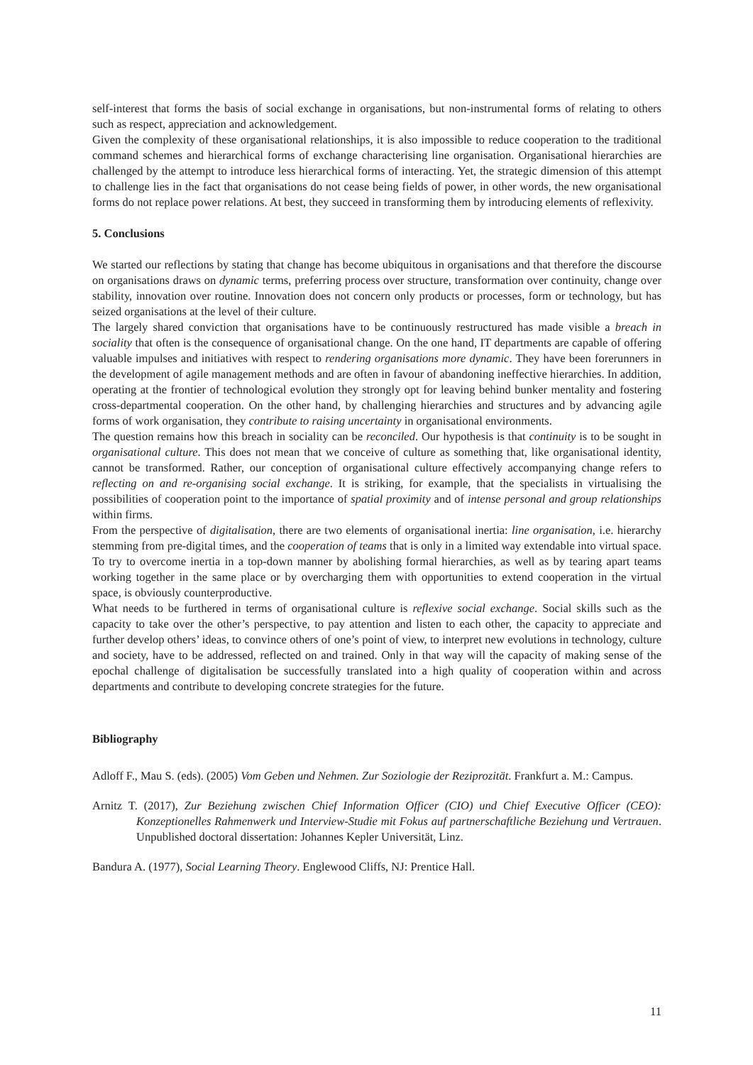self-interest that forms the basis of social exchange in organisations, but non-instrumental forms of relating to others such as respect, appreciation and acknowledgement.
Given the complexity of these organisational relationships, it is also impossible to reduce cooperation to the traditional command schemes and hierarchical forms of exchange characterising line organisation. Organisational hierarchies are challenged by the attempt to introduce less hierarchical forms of interacting. Yet, the strategic dimension of this attempt to challenge lies in the fact that organisations do not cease being fields of power, in other words, the new organisational forms do not replace power relations. At best, they succeed in transforming them by introducing elements of reflexivity.
5. Conclusions
We started our reflections by stating that change has become ubiquitous in organisations and that therefore the discourse on organisations draws on dynamic terms, preferring process over structure, transformation over continuity, change over stability, innovation over routine. Innovation does not concern only products or processes, form or technology, but has seized organisations at the level of their culture.
The largely shared conviction that organisations have to be continuously restructured has made visible a breach in sociality that often is the consequence of organisational change. On the one hand, IT departments are capable of offering valuable impulses and initiatives with respect to rendering organisations more dynamic. They have been forerunners in the development of agile management methods and are often in favour of abandoning ineffective hierarchies. In addition, operating at the frontier of technological evolution they strongly opt for leaving behind bunker mentality and fostering cross-departmental cooperation. On the other hand, by challenging hierarchies and structures and by advancing agile forms of work organisation, they contribute to raising uncertainty in organisational environments.
The question remains how this breach in sociality can be reconciled. Our hypothesis is that continuity is to be sought in organisational culture. This does not mean that we conceive of culture as something that, like organisational identity, cannot be transformed. Rather, our conception of organisational culture effectively accompanying change refers to reflecting on and re-organising social exchange. It is striking, for example, that the specialists in virtualising the possibilities of cooperation point to the importance of spatial proximity and of intense personal and group relationships within firms.
From the perspective of digitalisation, there are two elements of organisational inertia: line organisation, i.e. hierarchy stemming from pre-digital times, and the cooperation of teams that is only in a limited way extendable into virtual space. To try to overcome inertia in a top-down manner by abolishing formal hierarchies, as well as by tearing apart teams working together in the same place or by overcharging them with opportunities to extend cooperation in the virtual space, is obviously counterproductive.
What needs to be furthered in terms of organisational culture is reflexive social exchange. Social skills such as the capacity to take over the other’s perspective, to pay attention and listen to each other, the capacity to appreciate and further develop others’ ideas, to convince others of one’s point of view, to interpret new evolutions in technology, culture and society, have to be addressed, reflected on and trained. Only in that way will the capacity of making sense of the epochal challenge of digitalisation be successfully translated into a high quality of cooperation within and across departments and contribute to developing concrete strategies for the future.
Bibliography
Adloff F., Mau S. (eds). (2005) Vom Geben und Nehmen. Zur Soziologie der Reziprozität. Frankfurt a. M.: Campus.
Arnitz T. (2017), Zur Beziehung zwischen Chief Information Officer (CIO) und Chief Executive Officer (CEO): Konzeptionelles Rahmenwerk und Interview-Studie mit Fokus auf partnerschaftliche Beziehung und Vertrauen. Unpublished doctoral dissertation: Johannes Kepler Universität, Linz.
Bandura A. (1977), Social Learning Theory. Englewood Cliffs, NJ: Prentice Hall.
11